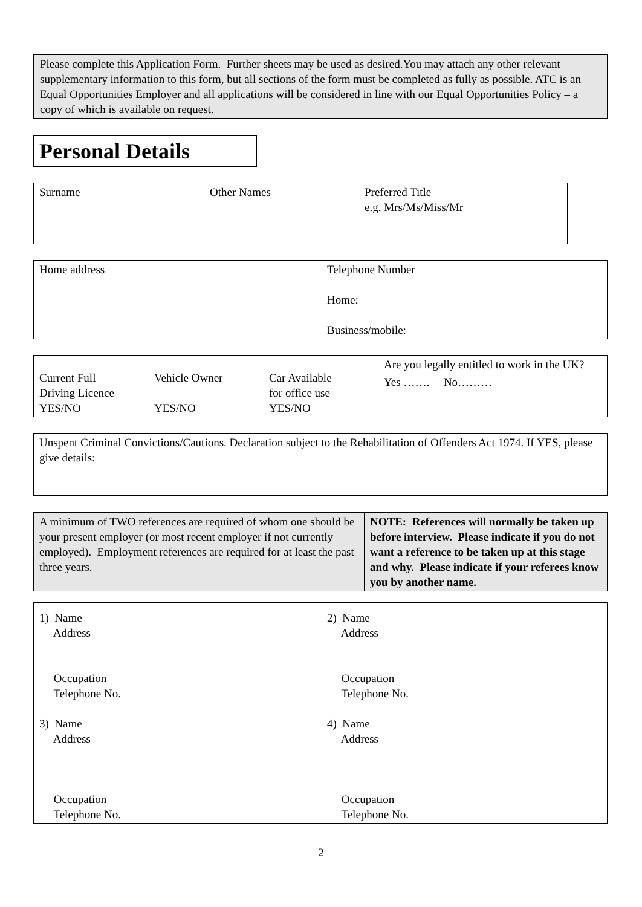Please complete this Application Form. Further sheets may be used as desired.You may attach any other relevant supplementary information to this form, but all sections of the form must be completed as fully as possible. ATC is an Equal Opportunities Employer and all applications will be considered in line with our Equal Opportunities Policy – a copy of which is available on request.
Personal Details
| Surname | Other Names | Preferred Title e.g. Mrs/Ms/Miss/Mr |
| Home address | Telephone Number Home: Business/mobile: |
| Current Full Driving Licence YES/NO | Vehicle Owner YES/NO | Car Available for office use YES/NO | Are you legally entitled to work in the UK? Yes ……. No……… |
Unspent Criminal Convictions/Cautions. Declaration subject to the Rehabilitation of Offenders Act 1974. If YES, please give details:
| A minimum of TWO references are required of whom one should be your present employer (or most recent employer if not currently employed). Employment references are required for at least the past three years. | NOTE: References will normally be taken up before interview. Please indicate if you do not want a reference to be taken up at this stage and why. Please indicate if your referees know you by another name. |
| 1) Name Address Occupation Telephone No. 3) Name Address Occupation Telephone No. | 2) Name Address Occupation Telephone No. 4) Name Address Occupation Telephone No. |
2